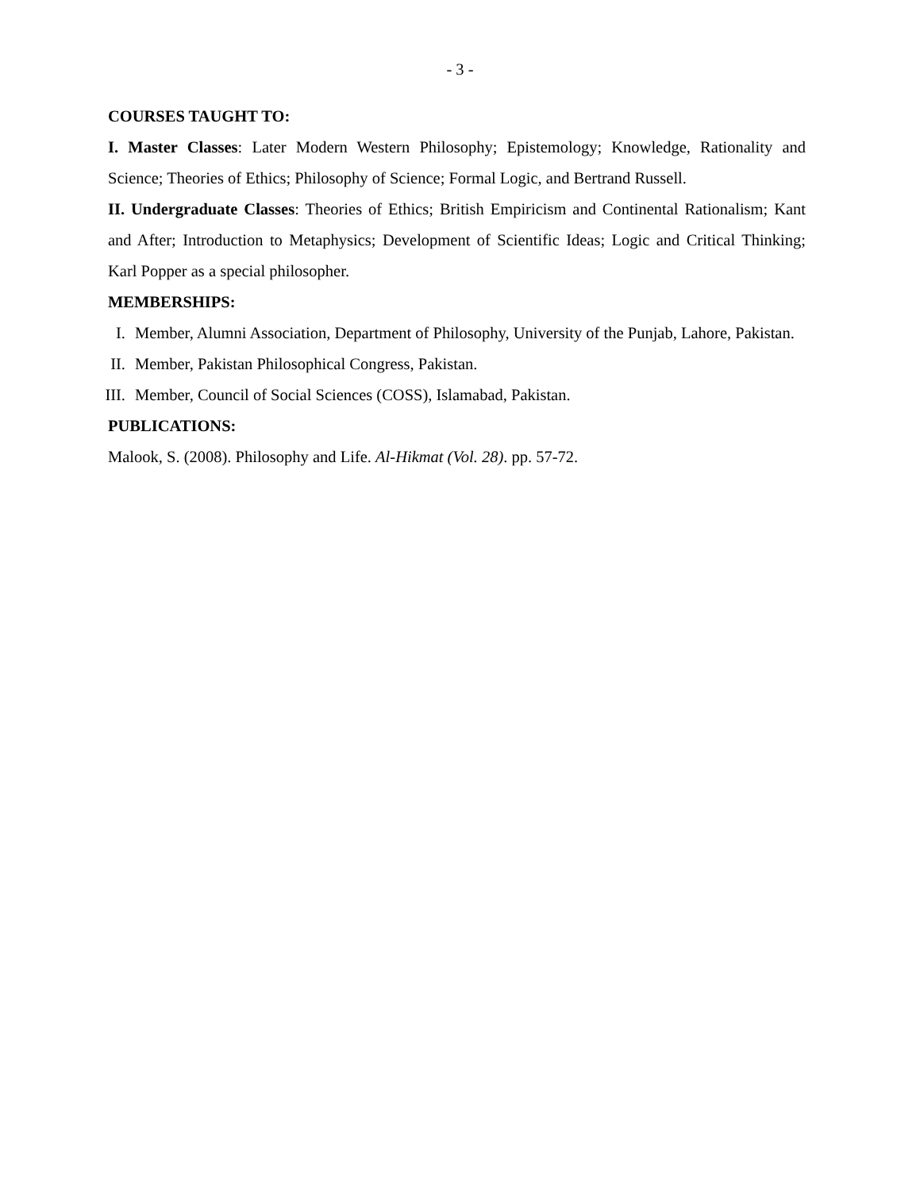- 3 -
COURSES TAUGHT TO:
I. Master Classes: Later Modern Western Philosophy; Epistemology; Knowledge, Rationality and Science; Theories of Ethics; Philosophy of Science; Formal Logic, and Bertrand Russell.
II. Undergraduate Classes: Theories of Ethics; British Empiricism and Continental Rationalism; Kant and After; Introduction to Metaphysics; Development of Scientific Ideas; Logic and Critical Thinking; Karl Popper as a special philosopher.
MEMBERSHIPS:
I. Member, Alumni Association, Department of Philosophy, University of the Punjab, Lahore, Pakistan.
II. Member, Pakistan Philosophical Congress, Pakistan.
III. Member, Council of Social Sciences (COSS), Islamabad, Pakistan.
PUBLICATIONS:
Malook, S. (2008). Philosophy and Life. Al-Hikmat (Vol. 28). pp. 57-72.